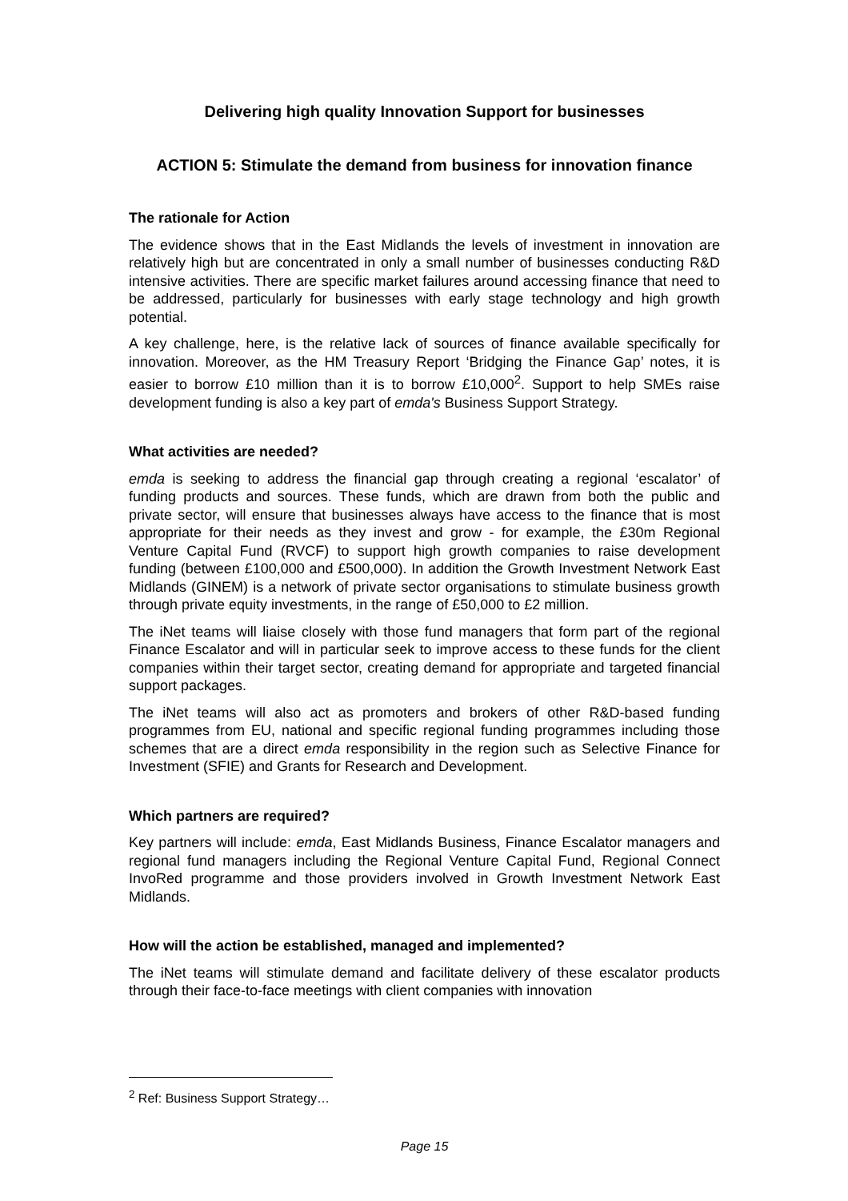Delivering high quality Innovation Support for businesses
ACTION 5: Stimulate the demand from business for innovation finance
The rationale for Action
The evidence shows that in the East Midlands the levels of investment in innovation are relatively high but are concentrated in only a small number of businesses conducting R&D intensive activities. There are specific market failures around accessing finance that need to be addressed, particularly for businesses with early stage technology and high growth potential.
A key challenge, here, is the relative lack of sources of finance available specifically for innovation. Moreover, as the HM Treasury Report ‘Bridging the Finance Gap’ notes, it is easier to borrow £10 million than it is to borrow £10,000<sup>2</sup>. Support to help SMEs raise development funding is also a key part of emda's Business Support Strategy.
What activities are needed?
emda is seeking to address the financial gap through creating a regional ‘escalator’ of funding products and sources. These funds, which are drawn from both the public and private sector, will ensure that businesses always have access to the finance that is most appropriate for their needs as they invest and grow - for example, the £30m Regional Venture Capital Fund (RVCF) to support high growth companies to raise development funding (between £100,000 and £500,000). In addition the Growth Investment Network East Midlands (GINEM) is a network of private sector organisations to stimulate business growth through private equity investments, in the range of £50,000 to £2 million.
The iNet teams will liaise closely with those fund managers that form part of the regional Finance Escalator and will in particular seek to improve access to these funds for the client companies within their target sector, creating demand for appropriate and targeted financial support packages.
The iNet teams will also act as promoters and brokers of other R&D-based funding programmes from EU, national and specific regional funding programmes including those schemes that are a direct emda responsibility in the region such as Selective Finance for Investment (SFIE) and Grants for Research and Development.
Which partners are required?
Key partners will include: emda, East Midlands Business, Finance Escalator managers and regional fund managers including the Regional Venture Capital Fund, Regional Connect InvoRed programme and those providers involved in Growth Investment Network East Midlands.
How will the action be established, managed and implemented?
The iNet teams will stimulate demand and facilitate delivery of these escalator products through their face-to-face meetings with client companies with innovation
<sup>2</sup> Ref: Business Support Strategy…
Page 15